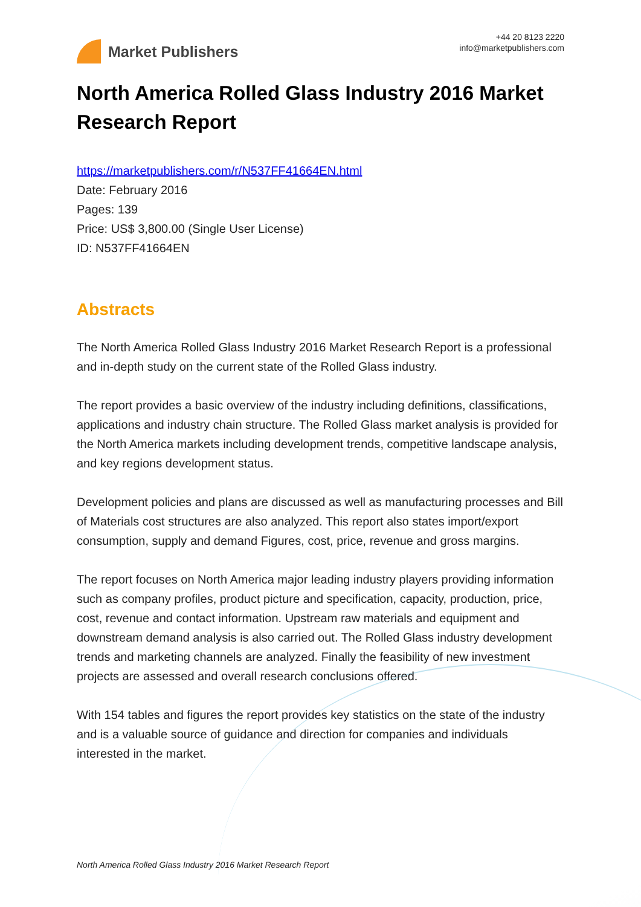Market Publishers
+44 20 8123 2220
info@marketpublishers.com
North America Rolled Glass Industry 2016 Market Research Report
https://marketpublishers.com/r/N537FF41664EN.html
Date: February 2016
Pages: 139
Price: US$ 3,800.00 (Single User License)
ID: N537FF41664EN
Abstracts
The North America Rolled Glass Industry 2016 Market Research Report is a professional and in-depth study on the current state of the Rolled Glass industry.
The report provides a basic overview of the industry including definitions, classifications, applications and industry chain structure. The Rolled Glass market analysis is provided for the North America markets including development trends, competitive landscape analysis, and key regions development status.
Development policies and plans are discussed as well as manufacturing processes and Bill of Materials cost structures are also analyzed. This report also states import/export consumption, supply and demand Figures, cost, price, revenue and gross margins.
The report focuses on North America major leading industry players providing information such as company profiles, product picture and specification, capacity, production, price, cost, revenue and contact information. Upstream raw materials and equipment and downstream demand analysis is also carried out. The Rolled Glass industry development trends and marketing channels are analyzed. Finally the feasibility of new investment projects are assessed and overall research conclusions offered.
With 154 tables and figures the report provides key statistics on the state of the industry and is a valuable source of guidance and direction for companies and individuals interested in the market.
North America Rolled Glass Industry 2016 Market Research Report